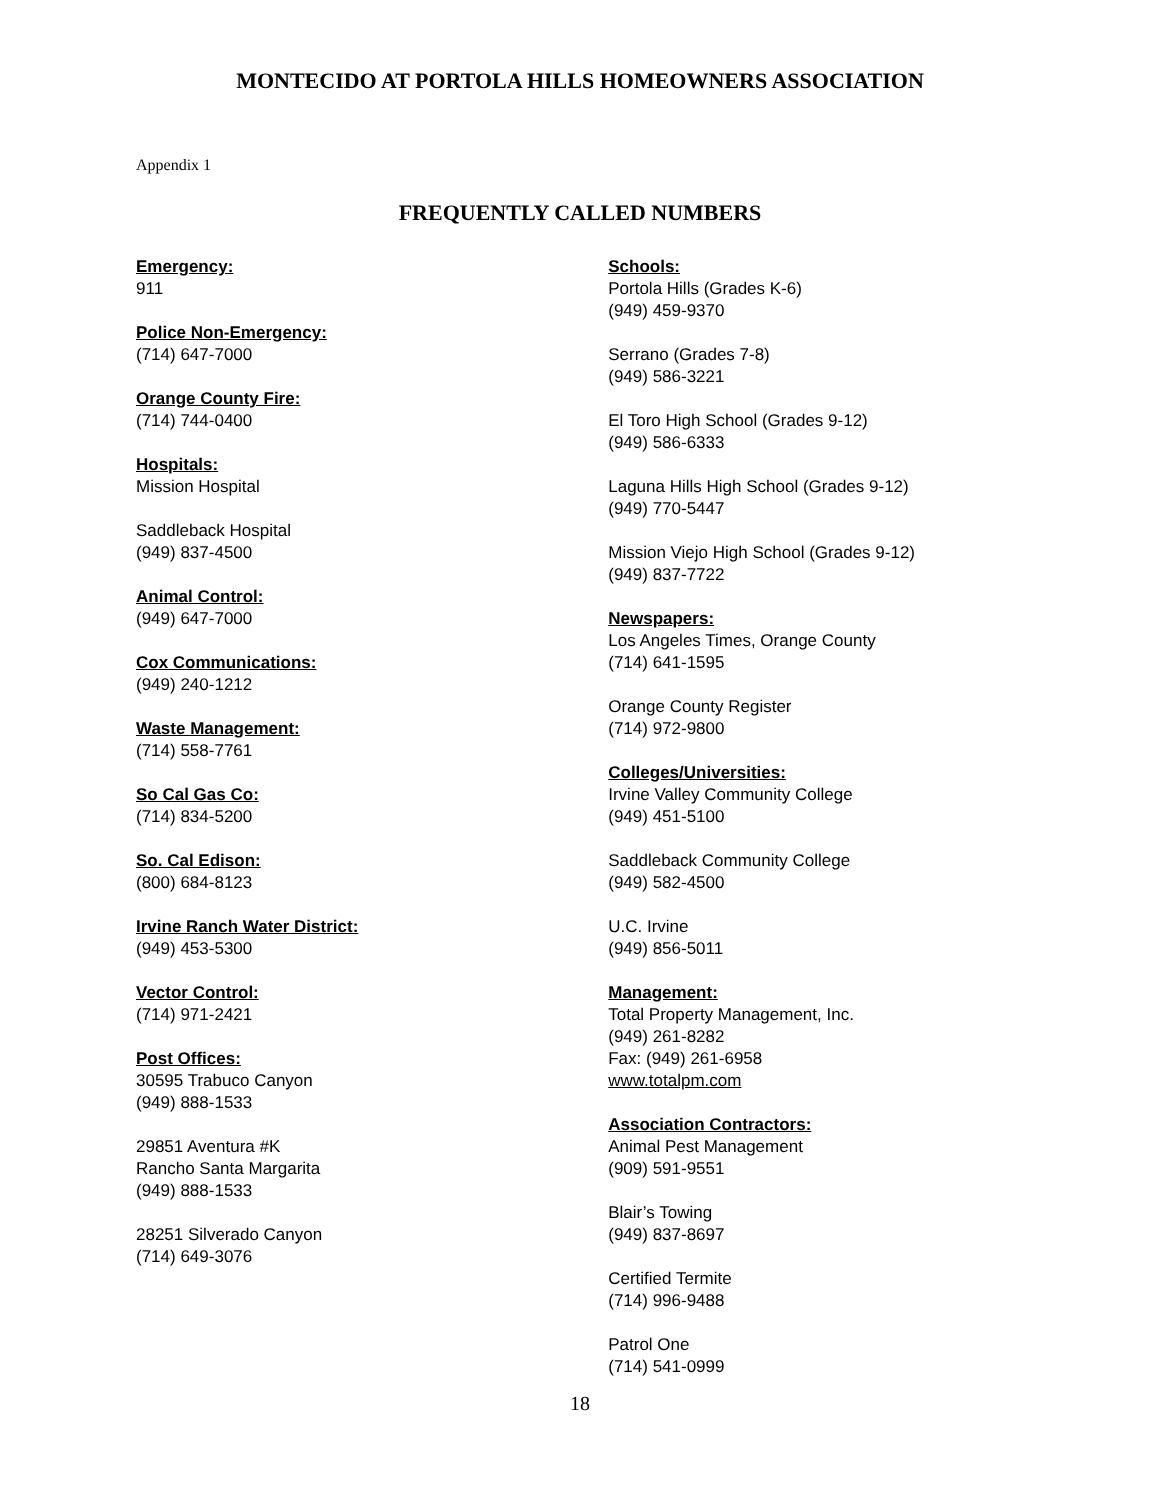MONTECIDO AT PORTOLA HILLS HOMEOWNERS ASSOCIATION
Appendix 1
FREQUENTLY CALLED NUMBERS
Emergency:
911
Police Non-Emergency:
(714) 647-7000
Orange County Fire:
(714) 744-0400
Hospitals:
Mission Hospital
Saddleback Hospital
(949) 837-4500
Animal Control:
(949) 647-7000
Cox Communications:
(949) 240-1212
Waste Management:
(714) 558-7761
So Cal Gas Co:
(714) 834-5200
So. Cal Edison:
(800) 684-8123
Irvine Ranch Water District:
(949) 453-5300
Vector Control:
(714) 971-2421
Post Offices:
30595 Trabuco Canyon
(949) 888-1533
29851 Aventura #K
Rancho Santa Margarita
(949) 888-1533
28251 Silverado Canyon
(714) 649-3076
Schools:
Portola Hills (Grades K-6)
(949) 459-9370
Serrano (Grades 7-8)
(949) 586-3221
El Toro High School (Grades 9-12)
(949) 586-6333
Laguna Hills High School (Grades 9-12)
(949) 770-5447
Mission Viejo High School (Grades 9-12)
(949) 837-7722
Newspapers:
Los Angeles Times, Orange County
(714) 641-1595
Orange County Register
(714) 972-9800
Colleges/Universities:
Irvine Valley Community College
(949) 451-5100
Saddleback Community College
(949) 582-4500
U.C. Irvine
(949) 856-5011
Management:
Total Property Management, Inc.
(949) 261-8282
Fax: (949) 261-6958
www.totalpm.com
Association Contractors:
Animal Pest Management
(909) 591-9551
Blair’s Towing
(949) 837-8697
Certified Termite
(714) 996-9488
Patrol One
(714) 541-0999
18